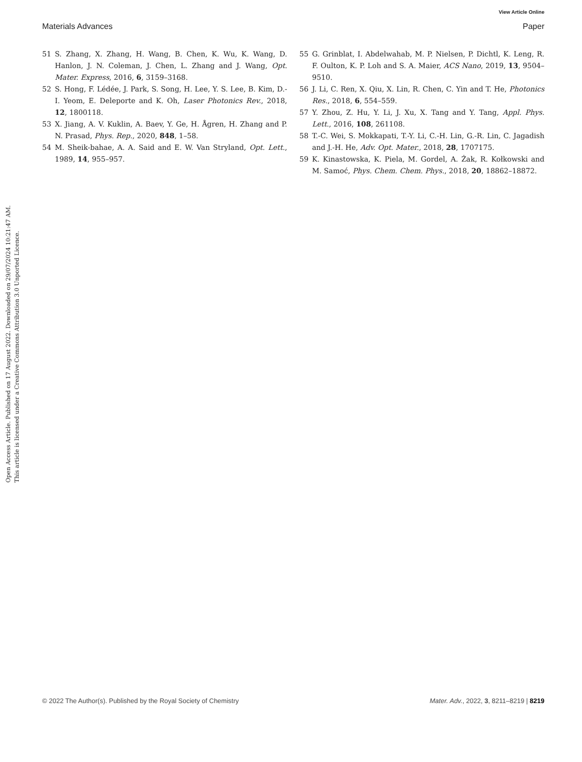View Article Online
Materials Advances Paper
51 S. Zhang, X. Zhang, H. Wang, B. Chen, K. Wu, K. Wang, D. Hanlon, J. N. Coleman, J. Chen, L. Zhang and J. Wang, Opt. Mater. Express, 2016, 6, 3159–3168.
52 S. Hong, F. Lédée, J. Park, S. Song, H. Lee, Y. S. Lee, B. Kim, D.-I. Yeom, E. Deleporte and K. Oh, Laser Photonics Rev., 2018, 12, 1800118.
53 X. Jiang, A. V. Kuklin, A. Baev, Y. Ge, H. Ågren, H. Zhang and P. N. Prasad, Phys. Rep., 2020, 848, 1–58.
54 M. Sheik-bahae, A. A. Said and E. W. Van Stryland, Opt. Lett., 1989, 14, 955–957.
55 G. Grinblat, I. Abdelwahab, M. P. Nielsen, P. Dichtl, K. Leng, R. F. Oulton, K. P. Loh and S. A. Maier, ACS Nano, 2019, 13, 9504–9510.
56 J. Li, C. Ren, X. Qiu, X. Lin, R. Chen, C. Yin and T. He, Photonics Res., 2018, 6, 554–559.
57 Y. Zhou, Z. Hu, Y. Li, J. Xu, X. Tang and Y. Tang, Appl. Phys. Lett., 2016, 108, 261108.
58 T.-C. Wei, S. Mokkapati, T.-Y. Li, C.-H. Lin, G.-R. Lin, C. Jagadish and J.-H. He, Adv. Opt. Mater., 2018, 28, 1707175.
59 K. Kinastowska, K. Piela, M. Gordel, A. Żak, R. Kołkowski and M. Samoć, Phys. Chem. Chem. Phys., 2018, 20, 18862–18872.
Open Access Article. Published on 17 August 2022. Downloaded on 29/07/2024 10:21:47 AM.
This article is licensed under a Creative Commons Attribution 3.0 Unported Licence.
© 2022 The Author(s). Published by the Royal Society of Chemistry Mater. Adv., 2022, 3, 8211–8219 | 8219